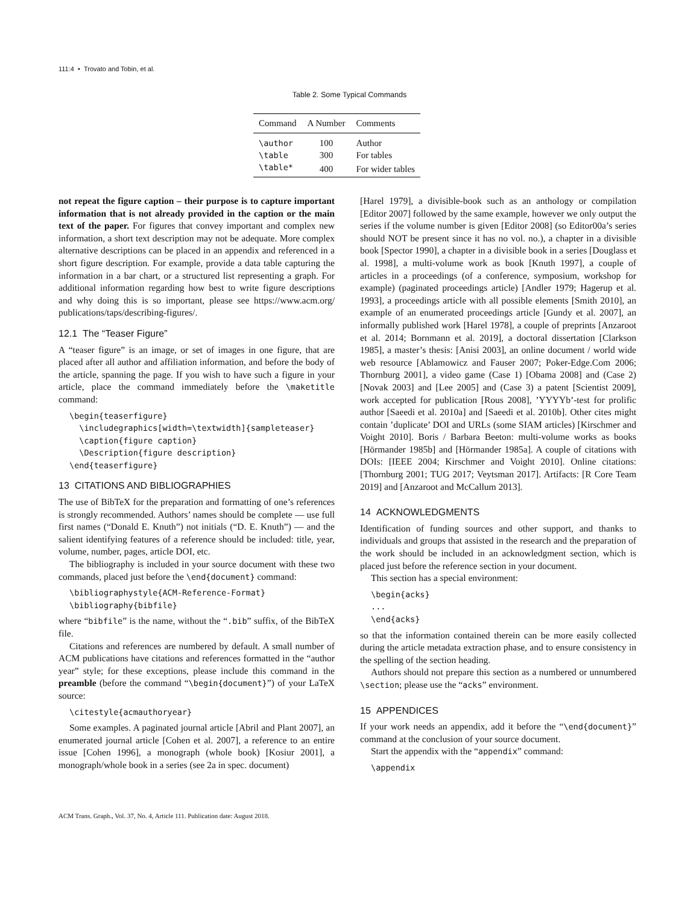111:4 • Trovato and Tobin, et al.
Table 2. Some Typical Commands
| Command | A Number | Comments |
| --- | --- | --- |
| \author | 100 | Author |
| \table | 300 | For tables |
| \table* | 400 | For wider tables |
not repeat the figure caption – their purpose is to capture important information that is not already provided in the caption or the main text of the paper. For figures that convey important and complex new information, a short text description may not be adequate. More complex alternative descriptions can be placed in an appendix and referenced in a short figure description. For example, provide a data table capturing the information in a bar chart, or a structured list representing a graph. For additional information regarding how best to write figure descriptions and why doing this is so important, please see https://www.acm.org/ publications/taps/describing-figures/.
12.1 The “Teaser Figure”
A “teaser figure” is an image, or set of images in one figure, that are placed after all author and affiliation information, and before the body of the article, spanning the page. If you wish to have such a figure in your article, place the command immediately before the \maketitle command:
\begin{teaserfigure}
  \includegraphics[width=\textwidth]{sampleteaser}
  \caption{figure caption}
  \Description{figure description}
\end{teaserfigure}
13 CITATIONS AND BIBLIOGRAPHIES
The use of BibTeX for the preparation and formatting of one’s references is strongly recommended. Authors’ names should be complete — use full first names (“Donald E. Knuth”) not initials (“D. E. Knuth”) — and the salient identifying features of a reference should be included: title, year, volume, number, pages, article DOI, etc.
The bibliography is included in your source document with these two commands, placed just before the \end{document} command:
\bibliographystyle{ACM-Reference-Format}
\bibliography{bibfile}
where “bibfile” is the name, without the “.bib” suffix, of the BibTeX file.
Citations and references are numbered by default. A small number of ACM publications have citations and references formatted in the “author year” style; for these exceptions, please include this command in the preamble (before the command “\begin{document}”) of your LaTeX source:
\citestyle{acmauthoryear}
Some examples. A paginated journal article [Abril and Plant 2007], an enumerated journal article [Cohen et al. 2007], a reference to an entire issue [Cohen 1996], a monograph (whole book) [Kosiur 2001], a monograph/whole book in a series (see 2a in spec. document)
[Harel 1979], a divisible-book such as an anthology or compilation [Editor 2007] followed by the same example, however we only output the series if the volume number is given [Editor 2008] (so Editor00a’s series should NOT be present since it has no vol. no.), a chapter in a divisible book [Spector 1990], a chapter in a divisible book in a series [Douglass et al. 1998], a multi-volume work as book [Knuth 1997], a couple of articles in a proceedings (of a conference, symposium, workshop for example) (paginated proceedings article) [Andler 1979; Hagerup et al. 1993], a proceedings article with all possible elements [Smith 2010], an example of an enumerated proceedings article [Gundy et al. 2007], an informally published work [Harel 1978], a couple of preprints [Anzaroot et al. 2014; Bornmann et al. 2019], a doctoral dissertation [Clarkson 1985], a master’s thesis: [Anisi 2003], an online document / world wide web resource [Ablamowicz and Fauser 2007; Poker-Edge.Com 2006; Thornburg 2001], a video game (Case 1) [Obama 2008] and (Case 2) [Novak 2003] and [Lee 2005] and (Case 3) a patent [Scientist 2009], work accepted for publication [Rous 2008], ’YYYYb’-test for prolific author [Saeedi et al. 2010a] and [Saeedi et al. 2010b]. Other cites might contain ’duplicate’ DOI and URLs (some SIAM articles) [Kirschmer and Voight 2010]. Boris / Barbara Beeton: multi-volume works as books [Hörmander 1985b] and [Hörmander 1985a]. A couple of citations with DOIs: [IEEE 2004; Kirschmer and Voight 2010]. Online citations: [Thornburg 2001; TUG 2017; Veytsman 2017]. Artifacts: [R Core Team 2019] and [Anzaroot and McCallum 2013].
14 ACKNOWLEDGMENTS
Identification of funding sources and other support, and thanks to individuals and groups that assisted in the research and the preparation of the work should be included in an acknowledgment section, which is placed just before the reference section in your document.
This section has a special environment:
\begin{acks}
...
\end{acks}
so that the information contained therein can be more easily collected during the article metadata extraction phase, and to ensure consistency in the spelling of the section heading.
Authors should not prepare this section as a numbered or unnumbered \section; please use the “acks” environment.
15 APPENDICES
If your work needs an appendix, add it before the “\end{document}” command at the conclusion of your source document.
Start the appendix with the “appendix” command:
\appendix
ACM Trans. Graph., Vol. 37, No. 4, Article 111. Publication date: August 2018.